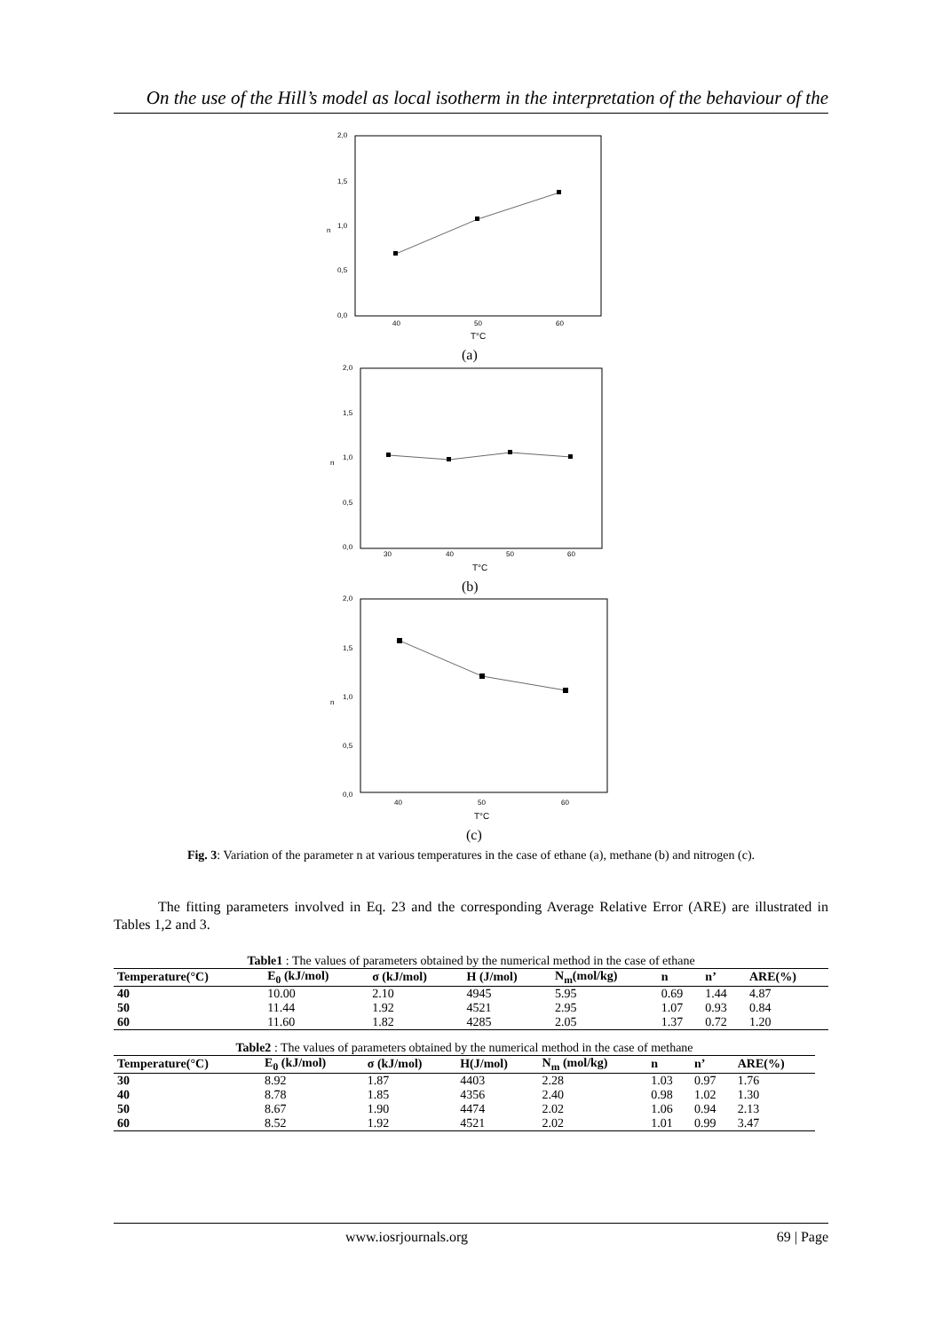On the use of the Hill’s model as local isotherm in the interpretation of the behaviour of the
2,0
1,5
1,0
0,5
0,0
n
40
50
60
T°C
(a)
2,0
1,5
1,0
0,5
0,0
n
30
40
50
60
T°C
(b)
2,0
1,5
1,0
0,5
0,0
n
40
50
60
T°C
(c)
Fig. 3: Variation of the parameter n at various temperatures in the case of ethane (a), methane (b) and nitrogen (c).
The fitting parameters involved in Eq. 23 and the corresponding Average Relative Error (ARE) are illustrated in Tables 1,2 and 3.
Table1 : The values of parameters obtained by the numerical method in the case of ethane
| Temperature(°C) | E<sub>0</sub> (kJ/mol) | σ (kJ/mol) | H (J/mol) | N<sub>m</sub>(mol/kg) | n | n’ | ARE(%) |
| --- | --- | --- | --- | --- | --- | --- | --- |
| 40 | 10.00 | 2.10 | 4945 | 5.95 | 0.69 | 1.44 | 4.87 |
| 50 | 11.44 | 1.92 | 4521 | 2.95 | 1.07 | 0.93 | 0.84 |
| 60 | 11.60 | 1.82 | 4285 | 2.05 | 1.37 | 0.72 | 1.20 |
Table2 : The values of parameters obtained by the numerical method in the case of methane
| Temperature(°C) | E<sub>0</sub> (kJ/mol) | σ (kJ/mol) | H(J/mol) | N<sub>m</sub> (mol/kg) | n | n’ | ARE(%) |
| --- | --- | --- | --- | --- | --- | --- | --- |
| 30 | 8.92 | 1.87 | 4403 | 2.28 | 1.03 | 0.97 | 1.76 |
| 40 | 8.78 | 1.85 | 4356 | 2.40 | 0.98 | 1.02 | 1.30 |
| 50 | 8.67 | 1.90 | 4474 | 2.02 | 1.06 | 0.94 | 2.13 |
| 60 | 8.52 | 1.92 | 4521 | 2.02 | 1.01 | 0.99 | 3.47 |
www.iosrjournals.org
69 | Page